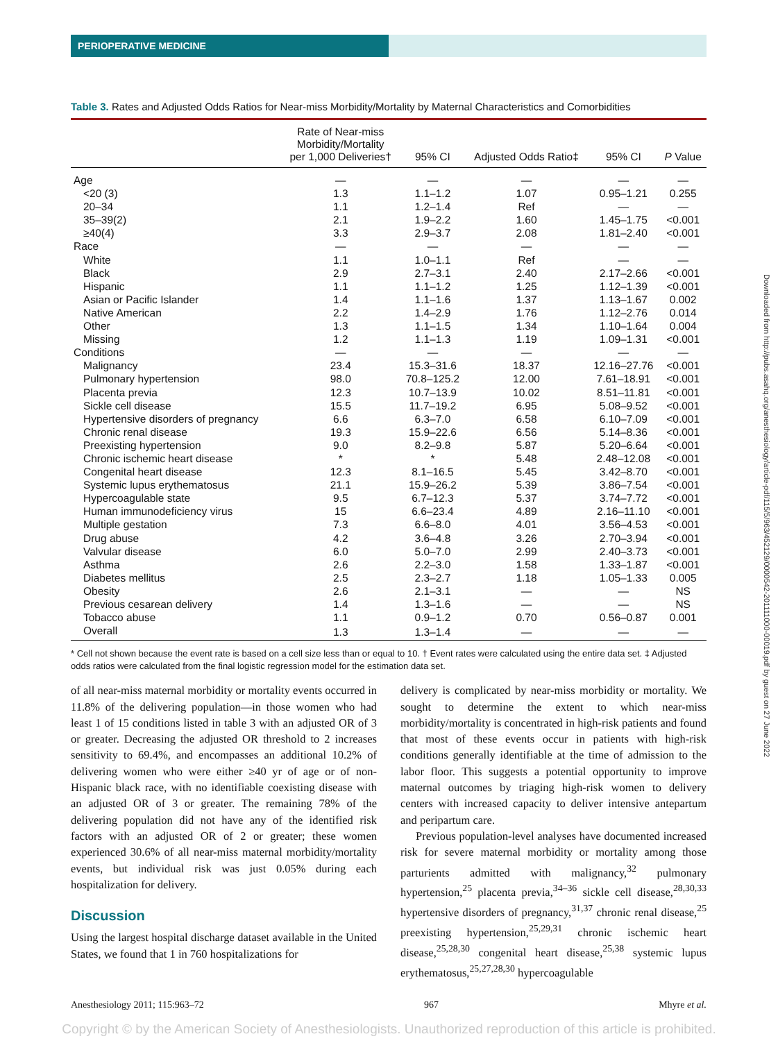PERIOPERATIVE MEDICINE
Table 3. Rates and Adjusted Odds Ratios for Near-miss Morbidity/Mortality by Maternal Characteristics and Comorbidities
| | Rate of Near-miss Morbidity/Mortality per 1,000 Deliveries† | 95% CI | Adjusted Odds Ratio‡ | 95% CI | P Value |
| --- | --- | --- | --- | --- | --- |
| Age | — | — | — | — | — |
| <20 (3) | 1.3 | 1.1–1.2 | 1.07 | 0.95–1.21 | 0.255 |
| 20–34 | 1.1 | 1.2–1.4 | Ref | — | — |
| 35–39(2) | 2.1 | 1.9–2.2 | 1.60 | 1.45–1.75 | <0.001 |
| ≥40(4) | 3.3 | 2.9–3.7 | 2.08 | 1.81–2.40 | <0.001 |
| Race | — | — | — | — | — |
| White | 1.1 | 1.0–1.1 | Ref | — | — |
| Black | 2.9 | 2.7–3.1 | 2.40 | 2.17–2.66 | <0.001 |
| Hispanic | 1.1 | 1.1–1.2 | 1.25 | 1.12–1.39 | <0.001 |
| Asian or Pacific Islander | 1.4 | 1.1–1.6 | 1.37 | 1.13–1.67 | 0.002 |
| Native American | 2.2 | 1.4–2.9 | 1.76 | 1.12–2.76 | 0.014 |
| Other | 1.3 | 1.1–1.5 | 1.34 | 1.10–1.64 | 0.004 |
| Missing | 1.2 | 1.1–1.3 | 1.19 | 1.09–1.31 | <0.001 |
| Conditions | — | — | — | — | — |
| Malignancy | 23.4 | 15.3–31.6 | 18.37 | 12.16–27.76 | <0.001 |
| Pulmonary hypertension | 98.0 | 70.8–125.2 | 12.00 | 7.61–18.91 | <0.001 |
| Placenta previa | 12.3 | 10.7–13.9 | 10.02 | 8.51–11.81 | <0.001 |
| Sickle cell disease | 15.5 | 11.7–19.2 | 6.95 | 5.08–9.52 | <0.001 |
| Hypertensive disorders of pregnancy | 6.6 | 6.3–7.0 | 6.58 | 6.10–7.09 | <0.001 |
| Chronic renal disease | 19.3 | 15.9–22.6 | 6.56 | 5.14–8.36 | <0.001 |
| Preexisting hypertension | 9.0 | 8.2–9.8 | 5.87 | 5.20–6.64 | <0.001 |
| Chronic ischemic heart disease | * | * | 5.48 | 2.48–12.08 | <0.001 |
| Congenital heart disease | 12.3 | 8.1–16.5 | 5.45 | 3.42–8.70 | <0.001 |
| Systemic lupus erythematosus | 21.1 | 15.9–26.2 | 5.39 | 3.86–7.54 | <0.001 |
| Hypercoagulable state | 9.5 | 6.7–12.3 | 5.37 | 3.74–7.72 | <0.001 |
| Human immunodeficiency virus | 15 | 6.6–23.4 | 4.89 | 2.16–11.10 | <0.001 |
| Multiple gestation | 7.3 | 6.6–8.0 | 4.01 | 3.56–4.53 | <0.001 |
| Drug abuse | 4.2 | 3.6–4.8 | 3.26 | 2.70–3.94 | <0.001 |
| Valvular disease | 6.0 | 5.0–7.0 | 2.99 | 2.40–3.73 | <0.001 |
| Asthma | 2.6 | 2.2–3.0 | 1.58 | 1.33–1.87 | <0.001 |
| Diabetes mellitus | 2.5 | 2.3–2.7 | 1.18 | 1.05–1.33 | 0.005 |
| Obesity | 2.6 | 2.1–3.1 | — | — | NS |
| Previous cesarean delivery | 1.4 | 1.3–1.6 | — | — | NS |
| Tobacco abuse | 1.1 | 0.9–1.2 | 0.70 | 0.56–0.87 | 0.001 |
| Overall | 1.3 | 1.3–1.4 | — | — | — |
* Cell not shown because the event rate is based on a cell size less than or equal to 10. † Event rates were calculated using the entire data set. ‡ Adjusted odds ratios were calculated from the final logistic regression model for the estimation data set.
of all near-miss maternal morbidity or mortality events occurred in 11.8% of the delivering population—in those women who had least 1 of 15 conditions listed in table 3 with an adjusted OR of 3 or greater. Decreasing the adjusted OR threshold to 2 increases sensitivity to 69.4%, and encompasses an additional 10.2% of delivering women who were either ≥40 yr of age or of non-Hispanic black race, with no identifiable coexisting disease with an adjusted OR of 3 or greater. The remaining 78% of the delivering population did not have any of the identified risk factors with an adjusted OR of 2 or greater; these women experienced 30.6% of all near-miss maternal morbidity/mortality events, but individual risk was just 0.05% during each hospitalization for delivery.
Discussion
Using the largest hospital discharge dataset available in the United States, we found that 1 in 760 hospitalizations for
delivery is complicated by near-miss morbidity or mortality. We sought to determine the extent to which near-miss morbidity/mortality is concentrated in high-risk patients and found that most of these events occur in patients with high-risk conditions generally identifiable at the time of admission to the labor floor. This suggests a potential opportunity to improve maternal outcomes by triaging high-risk women to delivery centers with increased capacity to deliver intensive antepartum and peripartum care.
Previous population-level analyses have documented increased risk for severe maternal morbidity or mortality among those parturients admitted with malignancy,<sup>32</sup> pulmonary hypertension,<sup>25</sup> placenta previa,<sup>34–36</sup> sickle cell disease,<sup>28,30,33</sup> hypertensive disorders of pregnancy,<sup>31,37</sup> chronic renal disease,<sup>25</sup> preexisting hypertension,<sup>25,29,31</sup> chronic ischemic heart disease,<sup>25,28,30</sup> congenital heart disease,<sup>25,38</sup> systemic lupus erythematosus,<sup>25,27,28,30</sup> hypercoagulable
Anesthesiology 2011; 115:963–72 967 Mhyre et al.
Copyright © by the American Society of Anesthesiologists. Unauthorized reproduction of this article is prohibited.
Downloaded from http://pubs.asahq.org/anesthesiology/article-pdf/115/5/963/452129/0000542-201111000-00019.pdf by guest on 27 June 2022